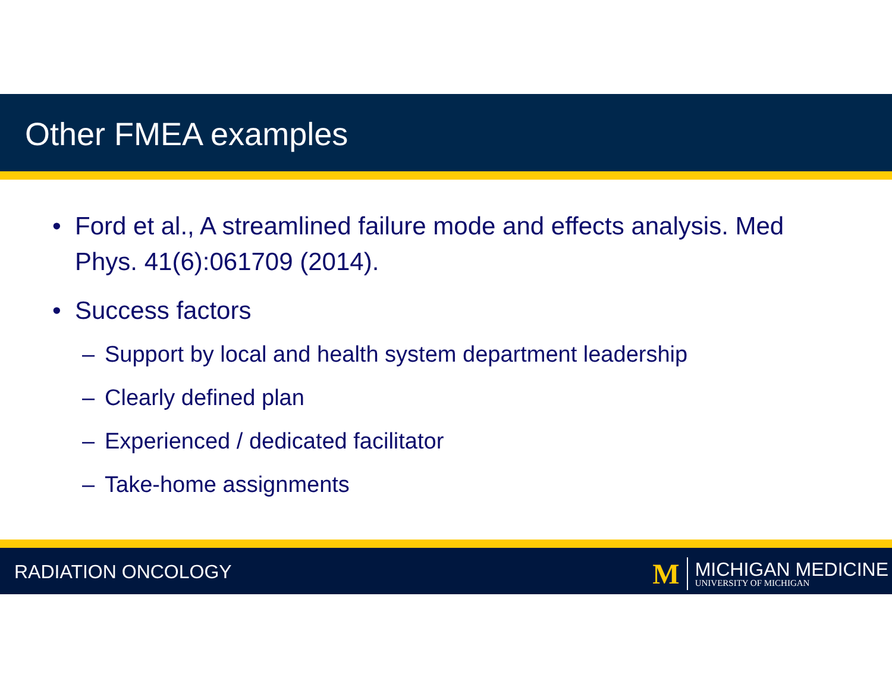Other FMEA examples
• Ford et al., A streamlined failure mode and effects analysis. Med Phys. 41(6):061709 (2014).
• Success factors
– Support by local and health system department leadership
– Clearly defined plan
– Experienced / dedicated facilitator
– Take-home assignments
RADIATION ONCOLOGY
M MICHIGAN MEDICINE
UNIVERSITY OF MICHIGAN